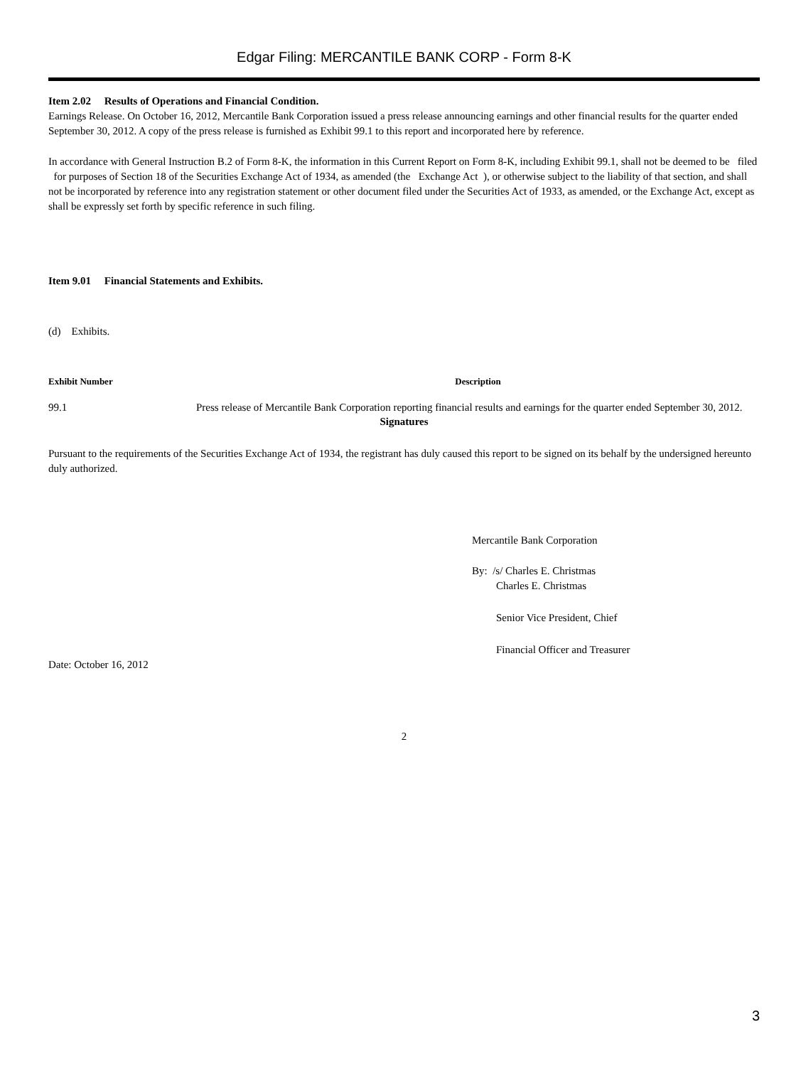Edgar Filing: MERCANTILE BANK CORP - Form 8-K
Item 2.02 Results of Operations and Financial Condition.
Earnings Release. On October 16, 2012, Mercantile Bank Corporation issued a press release announcing earnings and other financial results for the quarter ended September 30, 2012. A copy of the press release is furnished as Exhibit 99.1 to this report and incorporated here by reference.
In accordance with General Instruction B.2 of Form 8-K, the information in this Current Report on Form 8-K, including Exhibit 99.1, shall not be deemed to be filed for purposes of Section 18 of the Securities Exchange Act of 1934, as amended (the Exchange Act ), or otherwise subject to the liability of that section, and shall not be incorporated by reference into any registration statement or other document filed under the Securities Act of 1933, as amended, or the Exchange Act, except as shall be expressly set forth by specific reference in such filing.
Item 9.01 Financial Statements and Exhibits.
(d) Exhibits.
| Exhibit Number | Description |
| --- | --- |
| 99.1 | Press release of Mercantile Bank Corporation reporting financial results and earnings for the quarter ended September 30, 2012. |
Signatures
Pursuant to the requirements of the Securities Exchange Act of 1934, the registrant has duly caused this report to be signed on its behalf by the undersigned hereunto duly authorized.
Mercantile Bank Corporation
By: /s/ Charles E. Christmas
Charles E. Christmas
Senior Vice President, Chief
Financial Officer and Treasurer
Date: October 16, 2012
2
3